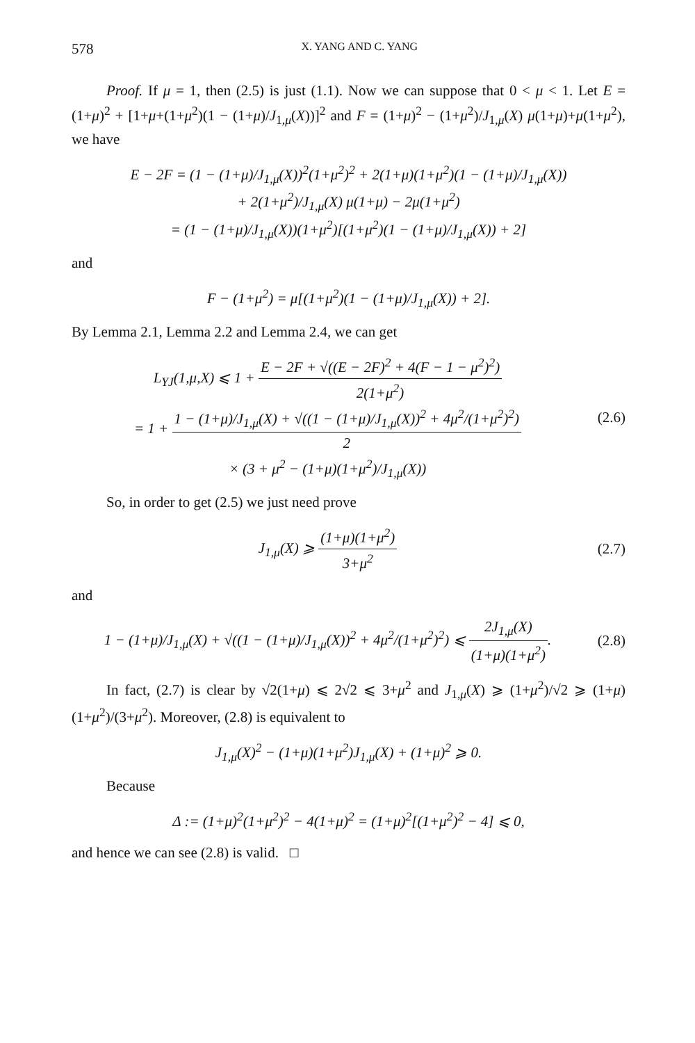578 X. YANG AND C. YANG
Proof. If μ = 1, then (2.5) is just (1.1). Now we can suppose that 0 < μ < 1. Let E = (1+μ)<sup>2</sup> + [1+μ+(1+μ<sup>2</sup>)(1 − (1+μ)/J<sub>1,μ</sub>(X))]<sup>2</sup> and F = (1+μ)<sup>2</sup> − (1+μ<sup>2</sup>)/J<sub>1,μ</sub>(X) μ(1+μ)+μ(1+μ<sup>2</sup>), we have
E − 2F = (1 − (1+μ)/J<sub>1,μ</sub>(X))<sup>2</sup>(1+μ<sup>2</sup>)<sup>2</sup> + 2(1+μ)(1+μ<sup>2</sup>)(1 − (1+μ)/J<sub>1,μ</sub>(X))
+ 2(1+μ<sup>2</sup>)/J<sub>1,μ</sub>(X) μ(1+μ) − 2μ(1+μ<sup>2</sup>)
= (1 − (1+μ)/J<sub>1,μ</sub>(X))(1+μ<sup>2</sup>)[(1+μ<sup>2</sup>)(1 − (1+μ)/J<sub>1,μ</sub>(X)) + 2]
and
F − (1+μ<sup>2</sup>) = μ[(1+μ<sup>2</sup>)(1 − (1+μ)/J<sub>1,μ</sub>(X)) + 2].
By Lemma 2.1, Lemma 2.2 and Lemma 2.4, we can get
L<sub>YJ</sub>(1,μ,X) ⩽ 1 + E − 2F + √((E − 2F)<sup>2</sup> + 4(F − 1 − μ<sup>2</sup>)<sup>2</sup>) 2(1+μ<sup>2</sup>)
= 1 + 1 − (1+μ)/J<sub>1,μ</sub>(X) + √((1 − (1+μ)/J<sub>1,μ</sub>(X))<sup>2</sup> + 4μ<sup>2</sup>/(1+μ<sup>2</sup>)<sup>2</sup>) 2
× (3 + μ<sup>2</sup> − (1+μ)(1+μ<sup>2</sup>)/J<sub>1,μ</sub>(X))
(2.6)
So, in order to get (2.5) we just need prove
J<sub>1,μ</sub>(X) ⩾ (1+μ)(1+μ<sup>2</sup>) 3+μ<sup>2</sup>
(2.7)
and
1 − (1+μ)/J<sub>1,μ</sub>(X) + √((1 − (1+μ)/J<sub>1,μ</sub>(X))<sup>2</sup> + 4μ<sup>2</sup>/(1+μ<sup>2</sup>)<sup>2</sup>) ⩽ 2J<sub>1,μ</sub>(X) (1+μ)(1+μ<sup>2</sup>).
(2.8)
In fact, (2.7) is clear by √2(1+μ) ⩽ 2√2 ⩽ 3+μ<sup>2</sup> and J<sub>1,μ</sub>(X) ⩾ (1+μ<sup>2</sup>)/√2 ⩾ (1+μ)(1+μ<sup>2</sup>)/(3+μ<sup>2</sup>). Moreover, (2.8) is equivalent to
J<sub>1,μ</sub>(X)<sup>2</sup> − (1+μ)(1+μ<sup>2</sup>)J<sub>1,μ</sub>(X) + (1+μ)<sup>2</sup> ⩾ 0.
Because
Δ := (1+μ)<sup>2</sup>(1+μ<sup>2</sup>)<sup>2</sup> − 4(1+μ)<sup>2</sup> = (1+μ)<sup>2</sup>[(1+μ<sup>2</sup>)<sup>2</sup> − 4] ⩽ 0,
and hence we can see (2.8) is valid. □